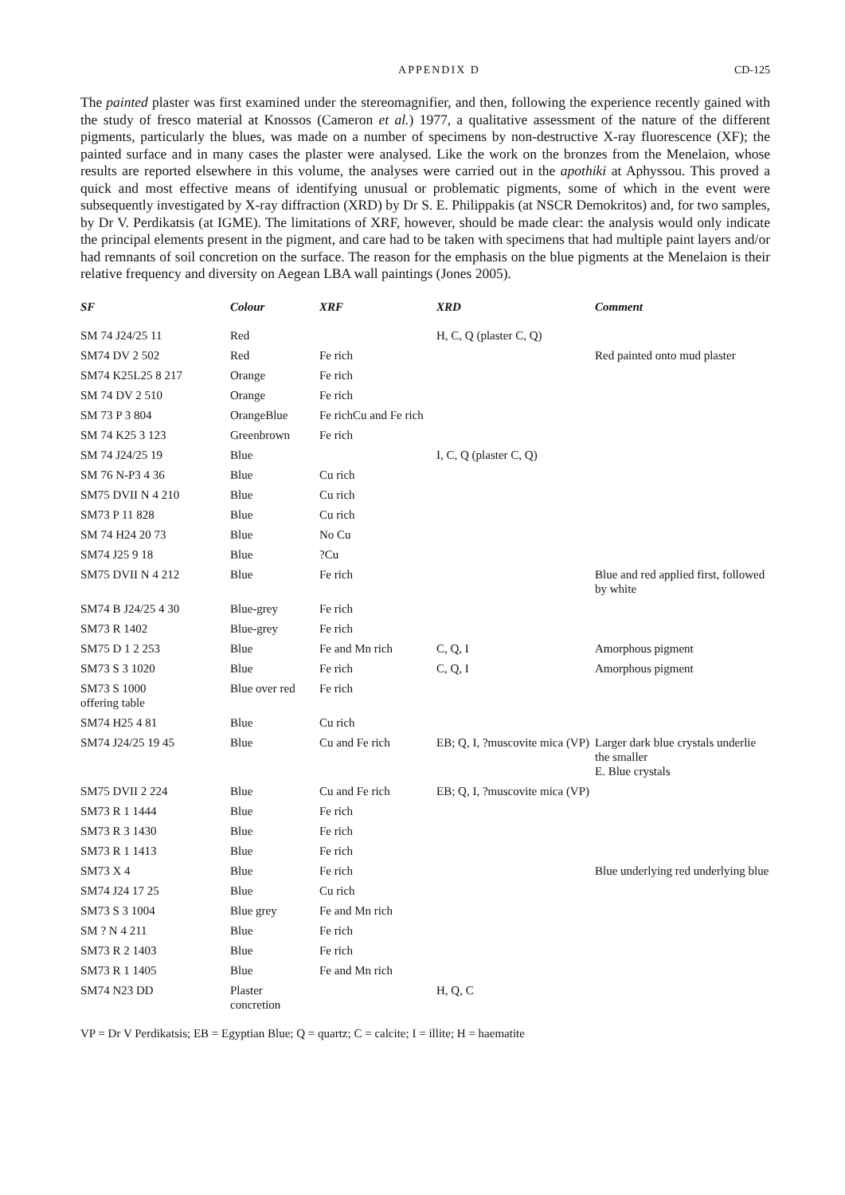APPENDIX D CD-125
The painted plaster was first examined under the stereomagnifier, and then, following the experience recently gained with the study of fresco material at Knossos (Cameron et al.) 1977, a qualitative assessment of the nature of the different pigments, particularly the blues, was made on a number of specimens by non-destructive X-ray fluorescence (XF); the painted surface and in many cases the plaster were analysed. Like the work on the bronzes from the Menelaion, whose results are reported elsewhere in this volume, the analyses were carried out in the apothiki at Aphyssou. This proved a quick and most effective means of identifying unusual or problematic pigments, some of which in the event were subsequently investigated by X-ray diffraction (XRD) by Dr S. E. Philippakis (at NSCR Demokritos) and, for two samples, by Dr V. Perdikatsis (at IGME). The limitations of XRF, however, should be made clear: the analysis would only indicate the principal elements present in the pigment, and care had to be taken with specimens that had multiple paint layers and/or had remnants of soil concretion on the surface. The reason for the emphasis on the blue pigments at the Menelaion is their relative frequency and diversity on Aegean LBA wall paintings (Jones 2005).
| SF | Colour | XRF | XRD | Comment |
| --- | --- | --- | --- | --- |
| SM 74 J24/25 11 | Red | | H, C, Q (plaster C, Q) | |
| SM74 DV 2 502 | Red | Fe rich | | Red painted onto mud plaster |
| SM74 K25L25 8 217 | Orange | Fe rich | | |
| SM 74 DV 2 510 | Orange | Fe rich | | |
| SM 73 P 3 804 | OrangeBlue | Fe richCu and Fe rich | | |
| SM 74 K25 3 123 | Greenbrown | Fe rich | | |
| SM 74 J24/25 19 | Blue | | I, C, Q (plaster C, Q) | |
| SM 76 N-P3 4 36 | Blue | Cu rich | | |
| SM75 DVII N 4 210 | Blue | Cu rich | | |
| SM73 P 11 828 | Blue | Cu rich | | |
| SM 74 H24 20 73 | Blue | No Cu | | |
| SM74 J25 9 18 | Blue | ?Cu | | |
| SM75 DVII N 4 212 | Blue | Fe rich | | Blue and red applied first, followed by white |
| SM74 B J24/25 4 30 | Blue-grey | Fe rich | | |
| SM73 R 1402 | Blue-grey | Fe rich | | |
| SM75 D 1 2 253 | Blue | Fe and Mn rich | C, Q, I | Amorphous pigment |
| SM73 S 3 1020 | Blue | Fe rich | C, Q, I | Amorphous pigment |
| SM73 S 1000 offering table | Blue over red | Fe rich | | |
| SM74 H25 4 81 | Blue | Cu rich | | |
| SM74 J24/25 19 45 | Blue | Cu and Fe rich | EB; Q, I, ?muscovite mica (VP) | Larger dark blue crystals underlie the smaller E. Blue crystals |
| SM75 DVII 2 224 | Blue | Cu and Fe rich | EB; Q, I, ?muscovite mica (VP) | |
| SM73 R 1 1444 | Blue | Fe rich | | |
| SM73 R 3 1430 | Blue | Fe rich | | |
| SM73 R 1 1413 | Blue | Fe rich | | |
| SM73 X 4 | Blue | Fe rich | | Blue underlying red underlying blue |
| SM74 J24 17 25 | Blue | Cu rich | | |
| SM73 S 3 1004 | Blue grey | Fe and Mn rich | | |
| SM ? N 4 211 | Blue | Fe rich | | |
| SM73 R 2 1403 | Blue | Fe rich | | |
| SM73 R 1 1405 | Blue | Fe and Mn rich | | |
| SM74 N23 DD | Plaster concretion | | H, Q, C | |
VP = Dr V Perdikatsis; EB = Egyptian Blue; Q = quartz; C = calcite; I = illite; H = haematite